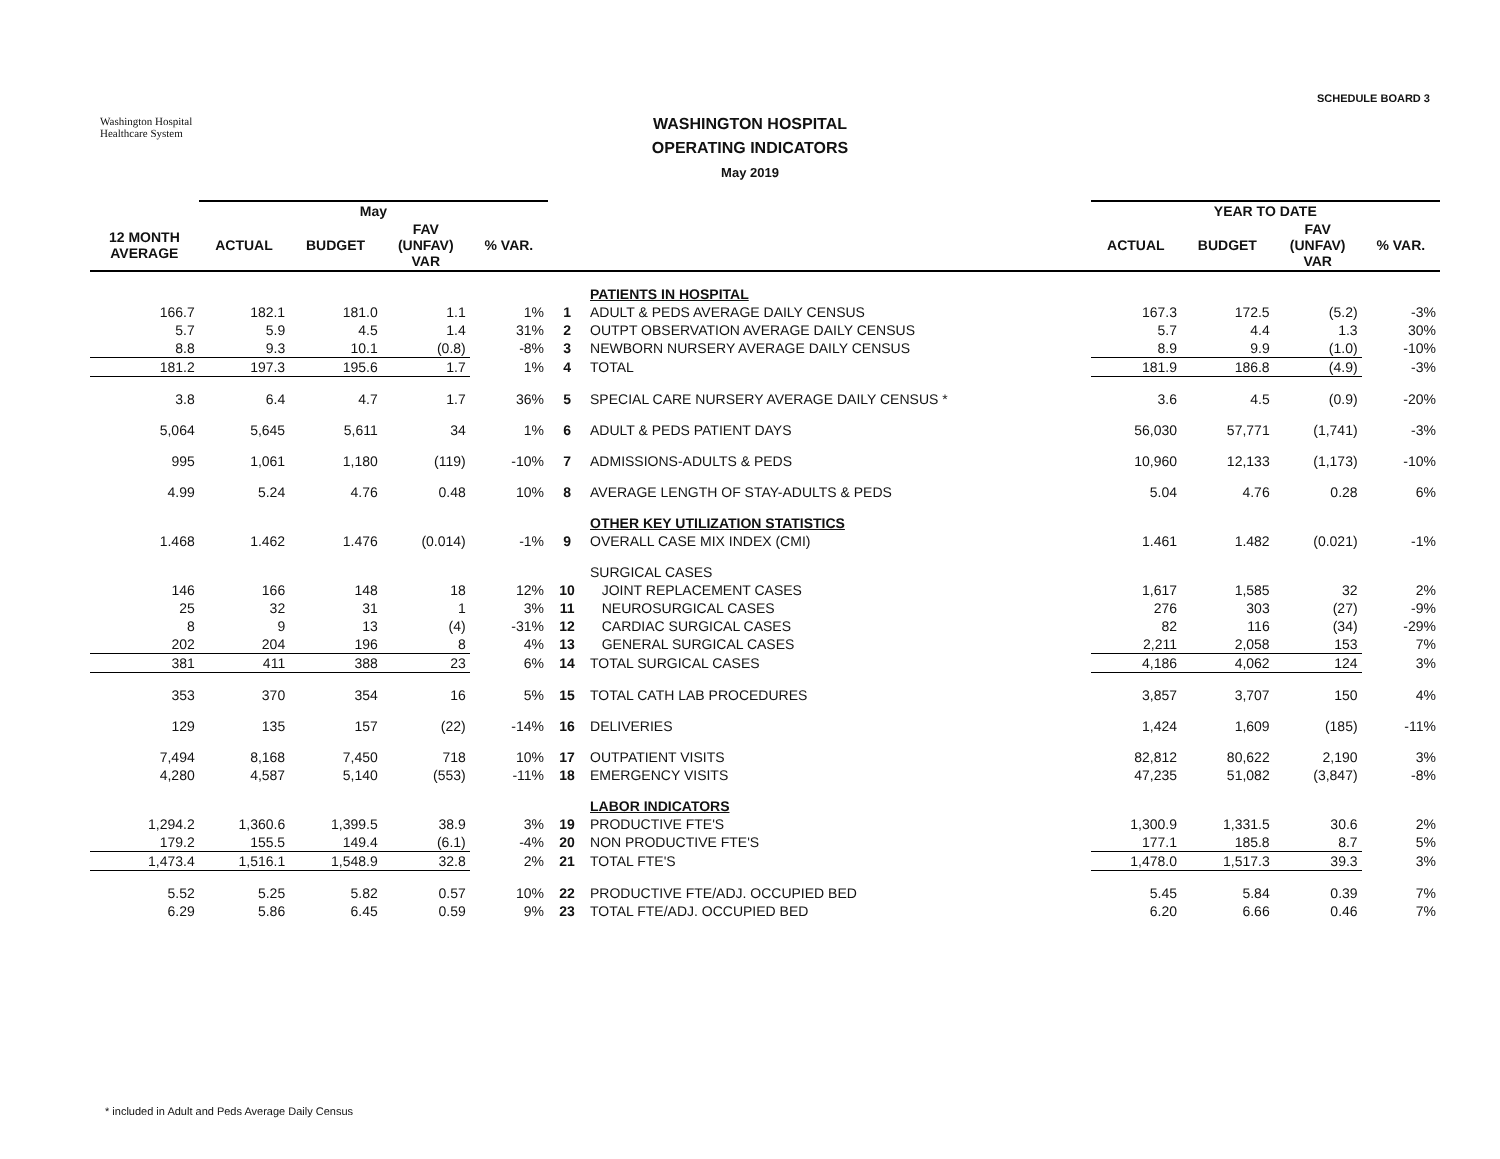SCHEDULE BOARD 3
Washington Hospital
Healthcare System
WASHINGTON HOSPITAL
OPERATING INDICATORS
May 2019
| | May | | | | | | YEAR TO DATE | | | |
| --- | --- | --- | --- | --- | --- | --- | --- | --- | --- | --- |
| 12 MONTH AVERAGE | ACTUAL | BUDGET | FAV (UNFAV) VAR | % VAR. | | | ACTUAL | BUDGET | FAV (UNFAV) VAR | % VAR. |
| | | | | | | PATIENTS IN HOSPITAL | | | | |
| 166.7 | 182.1 | 181.0 | 1.1 | 1% | 1 | ADULT & PEDS AVERAGE DAILY CENSUS | 167.3 | 172.5 | (5.2) | -3% |
| 5.7 | 5.9 | 4.5 | 1.4 | 31% | 2 | OUTPT OBSERVATION AVERAGE DAILY CENSUS | 5.7 | 4.4 | 1.3 | 30% |
| 8.8 | 9.3 | 10.1 | (0.8) | -8% | 3 | NEWBORN NURSERY AVERAGE DAILY CENSUS | 8.9 | 9.9 | (1.0) | -10% |
| 181.2 | 197.3 | 195.6 | 1.7 | 1% | 4 | TOTAL | 181.9 | 186.8 | (4.9) | -3% |
| 3.8 | 6.4 | 4.7 | 1.7 | 36% | 5 | SPECIAL CARE NURSERY AVERAGE DAILY CENSUS * | 3.6 | 4.5 | (0.9) | -20% |
| 5,064 | 5,645 | 5,611 | 34 | 1% | 6 | ADULT & PEDS PATIENT DAYS | 56,030 | 57,771 | (1,741) | -3% |
| 995 | 1,061 | 1,180 | (119) | -10% | 7 | ADMISSIONS-ADULTS & PEDS | 10,960 | 12,133 | (1,173) | -10% |
| 4.99 | 5.24 | 4.76 | 0.48 | 10% | 8 | AVERAGE LENGTH OF STAY-ADULTS & PEDS | 5.04 | 4.76 | 0.28 | 6% |
| | | | | | | OTHER KEY UTILIZATION STATISTICS | | | | |
| 1.468 | 1.462 | 1.476 | (0.014) | -1% | 9 | OVERALL CASE MIX INDEX (CMI) | 1.461 | 1.482 | (0.021) | -1% |
| | | | | | | SURGICAL CASES | | | | |
| 146 | 166 | 148 | 18 | 12% | 10 | JOINT REPLACEMENT CASES | 1,617 | 1,585 | 32 | 2% |
| 25 | 32 | 31 | 1 | 3% | 11 | NEUROSURGICAL CASES | 276 | 303 | (27) | -9% |
| 8 | 9 | 13 | (4) | -31% | 12 | CARDIAC SURGICAL CASES | 82 | 116 | (34) | -29% |
| 202 | 204 | 196 | 8 | 4% | 13 | GENERAL SURGICAL CASES | 2,211 | 2,058 | 153 | 7% |
| 381 | 411 | 388 | 23 | 6% | 14 | TOTAL SURGICAL CASES | 4,186 | 4,062 | 124 | 3% |
| 353 | 370 | 354 | 16 | 5% | 15 | TOTAL CATH LAB PROCEDURES | 3,857 | 3,707 | 150 | 4% |
| 129 | 135 | 157 | (22) | -14% | 16 | DELIVERIES | 1,424 | 1,609 | (185) | -11% |
| 7,494 | 8,168 | 7,450 | 718 | 10% | 17 | OUTPATIENT VISITS | 82,812 | 80,622 | 2,190 | 3% |
| 4,280 | 4,587 | 5,140 | (553) | -11% | 18 | EMERGENCY VISITS | 47,235 | 51,082 | (3,847) | -8% |
| | | | | | | LABOR INDICATORS | | | | |
| 1,294.2 | 1,360.6 | 1,399.5 | 38.9 | 3% | 19 | PRODUCTIVE FTE'S | 1,300.9 | 1,331.5 | 30.6 | 2% |
| 179.2 | 155.5 | 149.4 | (6.1) | -4% | 20 | NON PRODUCTIVE FTE'S | 177.1 | 185.8 | 8.7 | 5% |
| 1,473.4 | 1,516.1 | 1,548.9 | 32.8 | 2% | 21 | TOTAL FTE'S | 1,478.0 | 1,517.3 | 39.3 | 3% |
| 5.52 | 5.25 | 5.82 | 0.57 | 10% | 22 | PRODUCTIVE FTE/ADJ. OCCUPIED BED | 5.45 | 5.84 | 0.39 | 7% |
| 6.29 | 5.86 | 6.45 | 0.59 | 9% | 23 | TOTAL FTE/ADJ. OCCUPIED BED | 6.20 | 6.66 | 0.46 | 7% |
* included in Adult and Peds Average Daily Census